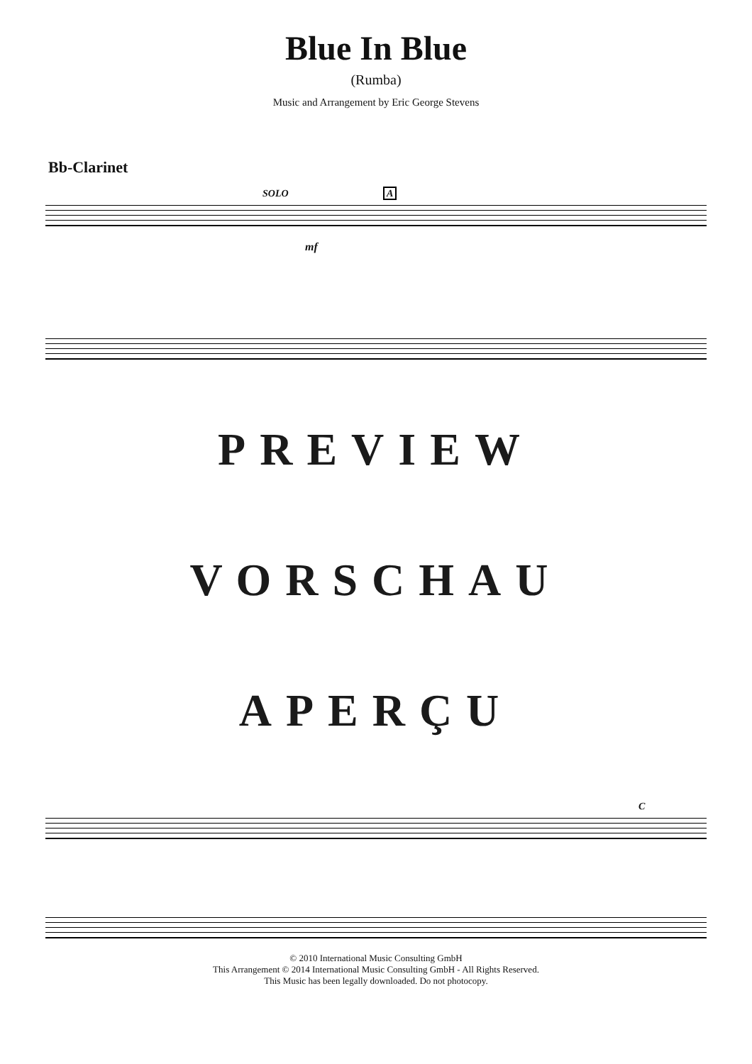Blue In Blue
(Rumba)
Music and Arrangement by Eric George Stevens
Bb-Clarinet
SOLO A
mf
PREVIEW
VORSCHAU
APERÇU
C
© 2010 International Music Consulting GmbH
This Arrangement © 2014 International Music Consulting GmbH - All Rights Reserved.
This Music has been legally downloaded. Do not photocopy.